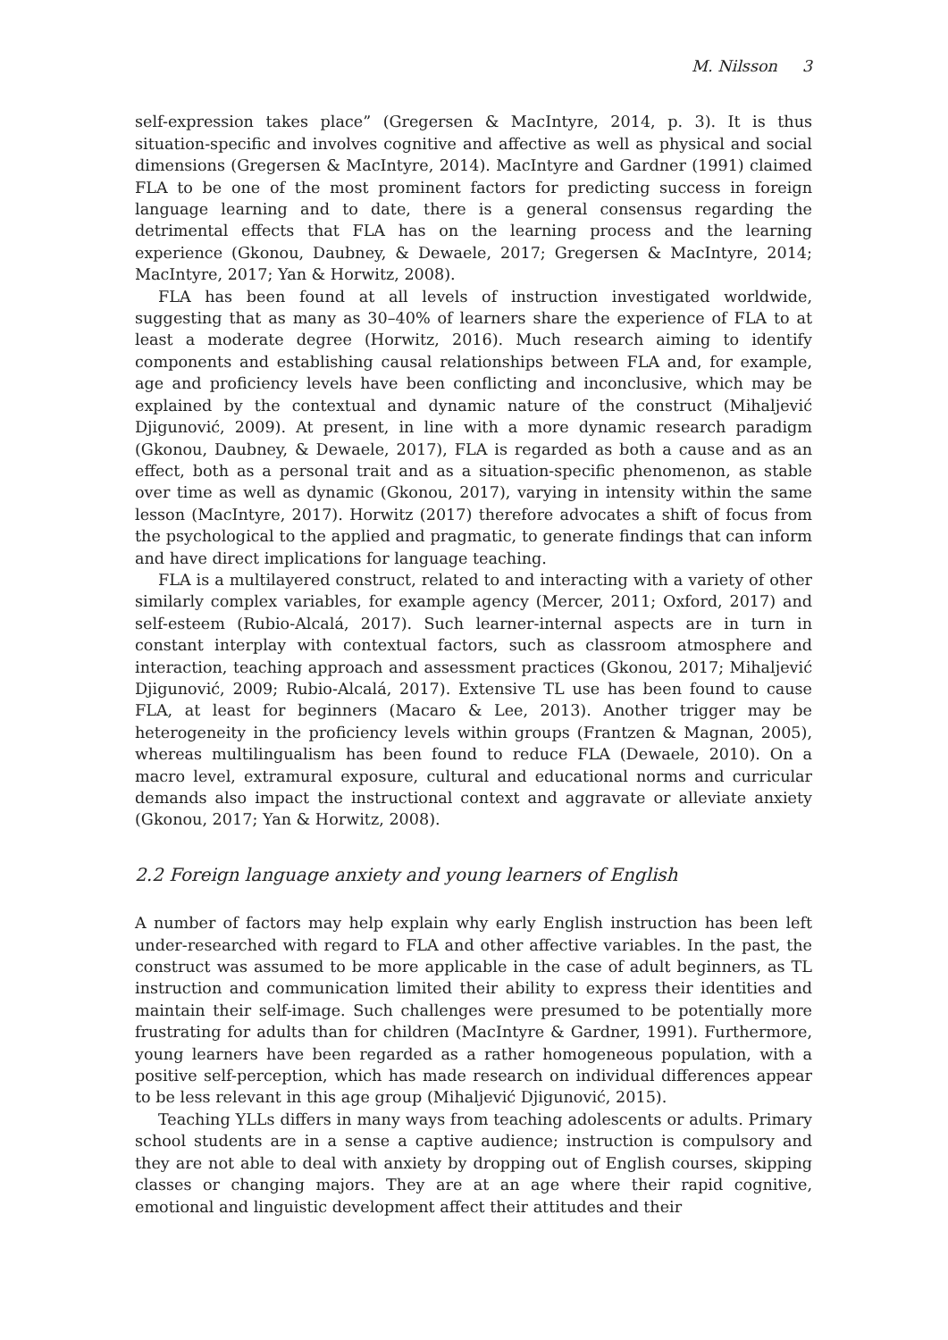M. Nilsson 3
self-expression takes place” (Gregersen & MacIntyre, 2014, p. 3). It is thus situation-specific and involves cognitive and affective as well as physical and social dimensions (Gregersen & MacIntyre, 2014). MacIntyre and Gardner (1991) claimed FLA to be one of the most prominent factors for predicting success in foreign language learning and to date, there is a general consensus regarding the detrimental effects that FLA has on the learning process and the learning experience (Gkonou, Daubney, & Dewaele, 2017; Gregersen & MacIntyre, 2014; MacIntyre, 2017; Yan & Horwitz, 2008).
FLA has been found at all levels of instruction investigated worldwide, suggesting that as many as 30–40% of learners share the experience of FLA to at least a moderate degree (Horwitz, 2016). Much research aiming to identify components and establishing causal relationships between FLA and, for example, age and proficiency levels have been conflicting and inconclusive, which may be explained by the contextual and dynamic nature of the construct (Mihaljević Djigunović, 2009). At present, in line with a more dynamic research paradigm (Gkonou, Daubney, & Dewaele, 2017), FLA is regarded as both a cause and as an effect, both as a personal trait and as a situation-specific phenomenon, as stable over time as well as dynamic (Gkonou, 2017), varying in intensity within the same lesson (MacIntyre, 2017). Horwitz (2017) therefore advocates a shift of focus from the psychological to the applied and pragmatic, to generate findings that can inform and have direct implications for language teaching.
FLA is a multilayered construct, related to and interacting with a variety of other similarly complex variables, for example agency (Mercer, 2011; Oxford, 2017) and self-esteem (Rubio-Alcalá, 2017). Such learner-internal aspects are in turn in constant interplay with contextual factors, such as classroom atmosphere and interaction, teaching approach and assessment practices (Gkonou, 2017; Mihaljević Djigunović, 2009; Rubio-Alcalá, 2017). Extensive TL use has been found to cause FLA, at least for beginners (Macaro & Lee, 2013). Another trigger may be heterogeneity in the proficiency levels within groups (Frantzen & Magnan, 2005), whereas multilingualism has been found to reduce FLA (Dewaele, 2010). On a macro level, extramural exposure, cultural and educational norms and curricular demands also impact the instructional context and aggravate or alleviate anxiety (Gkonou, 2017; Yan & Horwitz, 2008).
2.2 Foreign language anxiety and young learners of English
A number of factors may help explain why early English instruction has been left under-researched with regard to FLA and other affective variables. In the past, the construct was assumed to be more applicable in the case of adult beginners, as TL instruction and communication limited their ability to express their identities and maintain their self-image. Such challenges were presumed to be potentially more frustrating for adults than for children (MacIntyre & Gardner, 1991). Furthermore, young learners have been regarded as a rather homogeneous population, with a positive self-perception, which has made research on individual differences appear to be less relevant in this age group (Mihaljević Djigunović, 2015).
Teaching YLLs differs in many ways from teaching adolescents or adults. Primary school students are in a sense a captive audience; instruction is compulsory and they are not able to deal with anxiety by dropping out of English courses, skipping classes or changing majors. They are at an age where their rapid cognitive, emotional and linguistic development affect their attitudes and their